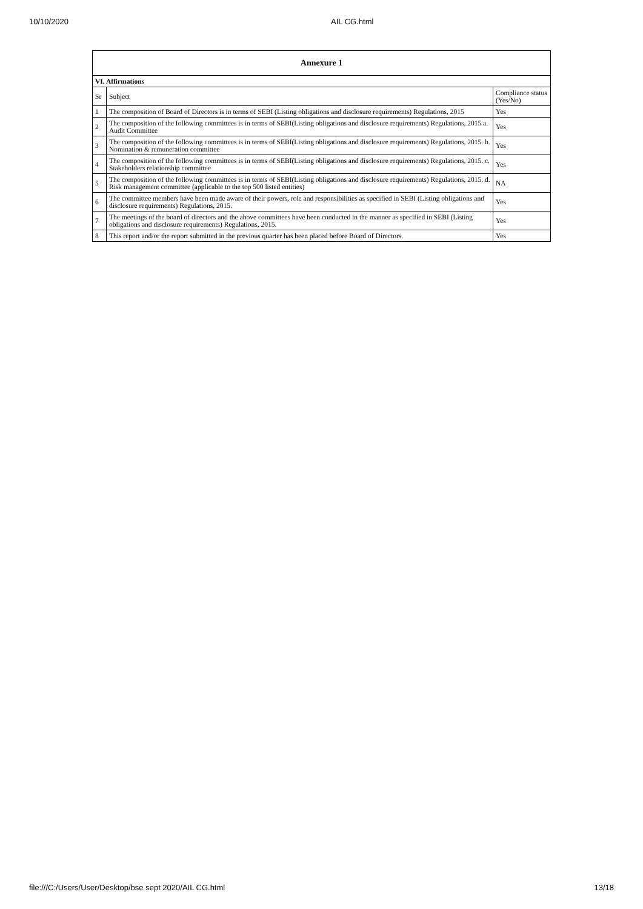10/10/2020 AIL CG.html
| Annexure 1 | | |
| --- | --- | --- |
| VI. Affirmations | | |
| Sr | Subject | Compliance status (Yes/No) |
| 1 | The composition of Board of Directors is in terms of SEBI (Listing obligations and disclosure requirements) Regulations, 2015 | Yes |
| 2 | The composition of the following committees is in terms of SEBI(Listing obligations and disclosure requirements) Regulations, 2015 a. Audit Committee | Yes |
| 3 | The composition of the following committees is in terms of SEBI(Listing obligations and disclosure requirements) Regulations, 2015. b. Nomination & remuneration committee | Yes |
| 4 | The composition of the following committees is in terms of SEBI(Listing obligations and disclosure requirements) Regulations, 2015. c. Stakeholders relationship committee | Yes |
| 5 | The composition of the following committees is in terms of SEBI(Listing obligations and disclosure requirements) Regulations, 2015. d. Risk management committee (applicable to the top 500 listed entities) | NA |
| 6 | The committee members have been made aware of their powers, role and responsibilities as specified in SEBI (Listing obligations and disclosure requirements) Regulations, 2015. | Yes |
| 7 | The meetings of the board of directors and the above committees have been conducted in the manner as specified in SEBI (Listing obligations and disclosure requirements) Regulations, 2015. | Yes |
| 8 | This report and/or the report submitted in the previous quarter has been placed before Board of Directors. | Yes |
file:///C:/Users/User/Desktop/bse sept 2020/AIL CG.html 13/18